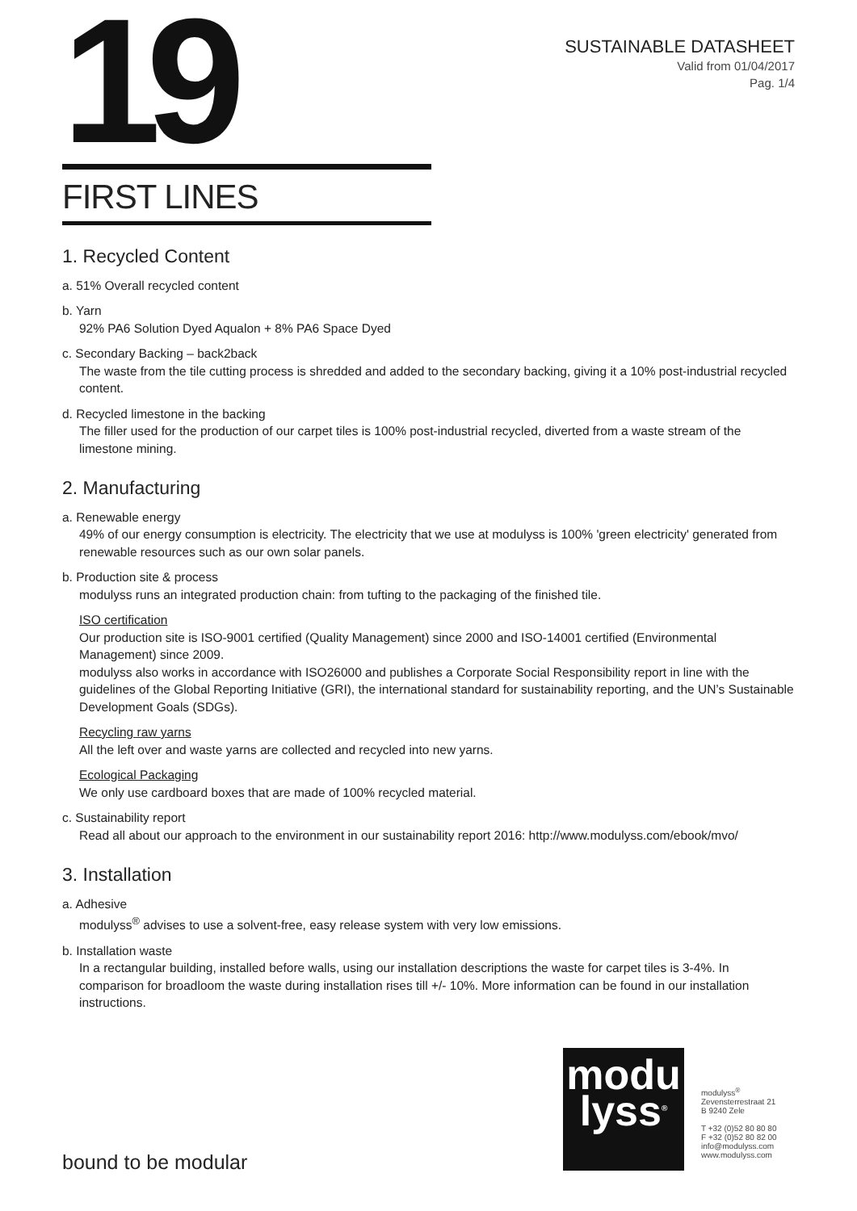19
SUSTAINABLE DATASHEET
Valid from 01/04/2017
Pag. 1/4
FIRST LINES
1. Recycled Content
a. 51% Overall recycled content
b. Yarn
92% PA6 Solution Dyed Aqualon + 8% PA6 Space Dyed
c. Secondary Backing – back2back
The waste from the tile cutting process is shredded and added to the secondary backing, giving it a 10% post-industrial recycled content.
d. Recycled limestone in the backing
The filler used for the production of our carpet tiles is 100% post-industrial recycled, diverted from a waste stream of the limestone mining.
2. Manufacturing
a. Renewable energy
49% of our energy consumption is electricity. The electricity that we use at modulyss is 100% 'green electricity' generated from renewable resources such as our own solar panels.
b. Production site & process
modulyss runs an integrated production chain: from tufting to the packaging of the finished tile.
ISO certification
Our production site is ISO-9001 certified (Quality Management) since 2000 and ISO-14001 certified (Environmental Management) since 2009.
modulyss also works in accordance with ISO26000 and publishes a Corporate Social Responsibility report in line with the guidelines of the Global Reporting Initiative (GRI), the international standard for sustainability reporting, and the UN’s Sustainable Development Goals (SDGs).
Recycling raw yarns
All the left over and waste yarns are collected and recycled into new yarns.
Ecological Packaging
We only use cardboard boxes that are made of 100% recycled material.
c. Sustainability report
Read all about our approach to the environment in our sustainability report 2016: http://www.modulyss.com/ebook/mvo/
3. Installation
a. Adhesive
modulyss<sup>®</sup> advises to use a solvent-free, easy release system with very low emissions.
b. Installation waste
In a rectangular building, installed before walls, using our installation descriptions the waste for carpet tiles is 3-4%. In comparison for broadloom the waste during installation rises till +/- 10%. More information can be found in our installation instructions.
modu
lyss<sup>®</sup>
modulyss<sup>®</sup>
Zevensterrestraat 21
B 9240 Zele
T +32 (0)52 80 80 80
F +32 (0)52 80 82 00
info@modulyss.com
www.modulyss.com
bound to be modular